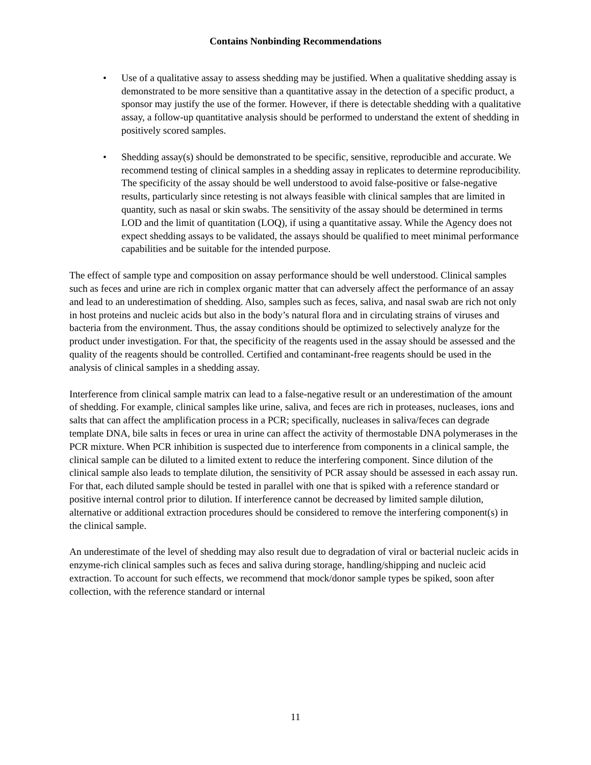Contains Nonbinding Recommendations
• Use of a qualitative assay to assess shedding may be justified. When a qualitative shedding assay is demonstrated to be more sensitive than a quantitative assay in the detection of a specific product, a sponsor may justify the use of the former. However, if there is detectable shedding with a qualitative assay, a follow-up quantitative analysis should be performed to understand the extent of shedding in positively scored samples.
• Shedding assay(s) should be demonstrated to be specific, sensitive, reproducible and accurate. We recommend testing of clinical samples in a shedding assay in replicates to determine reproducibility. The specificity of the assay should be well understood to avoid false-positive or false-negative results, particularly since retesting is not always feasible with clinical samples that are limited in quantity, such as nasal or skin swabs. The sensitivity of the assay should be determined in terms LOD and the limit of quantitation (LOQ), if using a quantitative assay. While the Agency does not expect shedding assays to be validated, the assays should be qualified to meet minimal performance capabilities and be suitable for the intended purpose.
The effect of sample type and composition on assay performance should be well understood. Clinical samples such as feces and urine are rich in complex organic matter that can adversely affect the performance of an assay and lead to an underestimation of shedding. Also, samples such as feces, saliva, and nasal swab are rich not only in host proteins and nucleic acids but also in the body’s natural flora and in circulating strains of viruses and bacteria from the environment. Thus, the assay conditions should be optimized to selectively analyze for the product under investigation. For that, the specificity of the reagents used in the assay should be assessed and the quality of the reagents should be controlled. Certified and contaminant-free reagents should be used in the analysis of clinical samples in a shedding assay.
Interference from clinical sample matrix can lead to a false-negative result or an underestimation of the amount of shedding. For example, clinical samples like urine, saliva, and feces are rich in proteases, nucleases, ions and salts that can affect the amplification process in a PCR; specifically, nucleases in saliva/feces can degrade template DNA, bile salts in feces or urea in urine can affect the activity of thermostable DNA polymerases in the PCR mixture. When PCR inhibition is suspected due to interference from components in a clinical sample, the clinical sample can be diluted to a limited extent to reduce the interfering component. Since dilution of the clinical sample also leads to template dilution, the sensitivity of PCR assay should be assessed in each assay run. For that, each diluted sample should be tested in parallel with one that is spiked with a reference standard or positive internal control prior to dilution. If interference cannot be decreased by limited sample dilution, alternative or additional extraction procedures should be considered to remove the interfering component(s) in the clinical sample.
An underestimate of the level of shedding may also result due to degradation of viral or bacterial nucleic acids in enzyme-rich clinical samples such as feces and saliva during storage, handling/shipping and nucleic acid extraction. To account for such effects, we recommend that mock/donor sample types be spiked, soon after collection, with the reference standard or internal
11